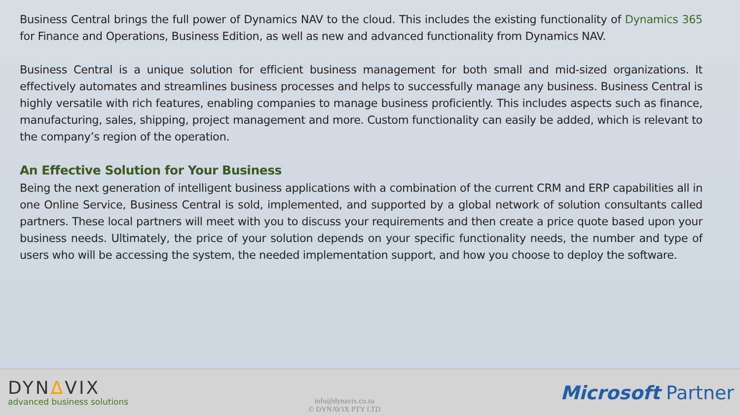Business Central brings the full power of Dynamics NAV to the cloud. This includes the existing functionality of Dynamics 365 for Finance and Operations, Business Edition, as well as new and advanced functionality from Dynamics NAV.
Business Central is a unique solution for efficient business management for both small and mid-sized organizations. It effectively automates and streamlines business processes and helps to successfully manage any business. Business Central is highly versatile with rich features, enabling companies to manage business proficiently. This includes aspects such as finance, manufacturing, sales, shipping, project management and more. Custom functionality can easily be added, which is relevant to the company’s region of the operation.
An Effective Solution for Your Business
Being the next generation of intelligent business applications with a combination of the current CRM and ERP capabilities all in one Online Service, Business Central is sold, implemented, and supported by a global network of solution consultants called partners. These local partners will meet with you to discuss your requirements and then create a price quote based upon your business needs. Ultimately, the price of your solution depends on your specific functionality needs, the number and type of users who will be accessing the system, the needed implementation support, and how you choose to deploy the software.
DYNΔVIX
advanced business solutions
info@dynavix.co.za
© DYNAVIX PTY LTD
Microsoft Partner